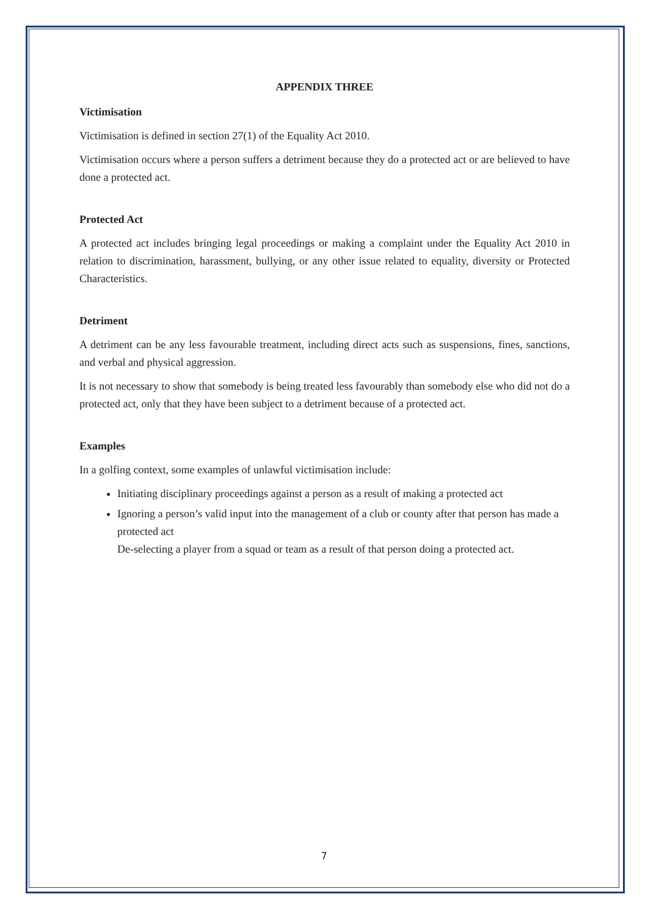APPENDIX THREE
Victimisation
Victimisation is defined in section 27(1) of the Equality Act 2010.
Victimisation occurs where a person suffers a detriment because they do a protected act or are believed to have done a protected act.
Protected Act
A protected act includes bringing legal proceedings or making a complaint under the Equality Act 2010 in relation to discrimination, harassment, bullying, or any other issue related to equality, diversity or Protected Characteristics.
Detriment
A detriment can be any less favourable treatment, including direct acts such as suspensions, fines, sanctions, and verbal and physical aggression.
It is not necessary to show that somebody is being treated less favourably than somebody else who did not do a protected act, only that they have been subject to a detriment because of a protected act.
Examples
In a golfing context, some examples of unlawful victimisation include:
Initiating disciplinary proceedings against a person as a result of making a protected act
Ignoring a person’s valid input into the management of a club or county after that person has made a protected act
De-selecting a player from a squad or team as a result of that person doing a protected act.
7